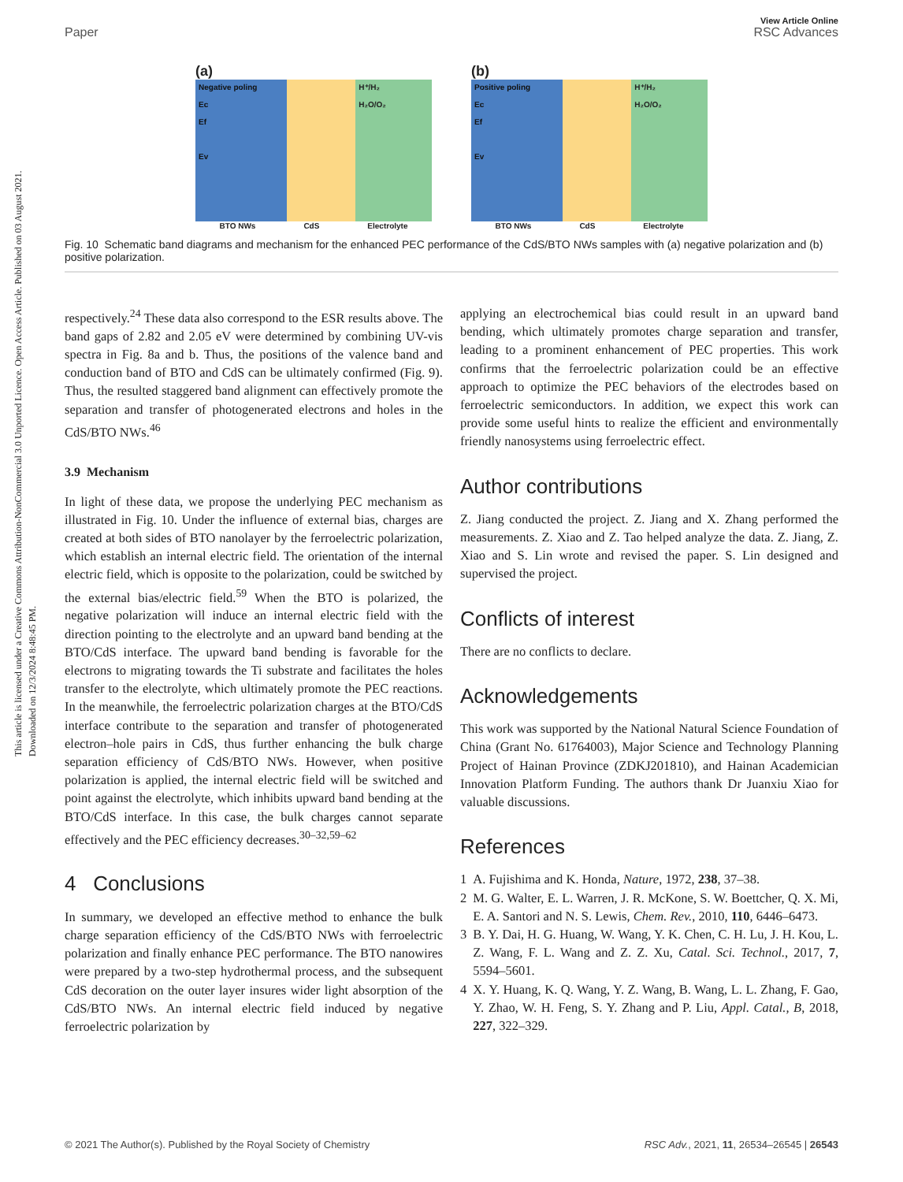This article is licensed under a Creative Commons Attribution-NonCommercial 3.0 Unported Licence. Open Access Article. Published on 03 August 2021. Downloaded on 12/3/2024 8:48:45 PM.
View Article Online
Paper RSC Advances
(a)
Negative poling
Ec
Ef
Ev
H⁺/H₂
H₂O/O₂
BTO NWs CdS Electrolyte
(b)
Positive poling
Ec
Ef
Ev
H⁺/H₂
H₂O/O₂
BTO NWs CdS Electrolyte
Fig. 10 Schematic band diagrams and mechanism for the enhanced PEC performance of the CdS/BTO NWs samples with (a) negative polarization and (b) positive polarization.
respectively.<sup>24</sup> These data also correspond to the ESR results above. The band gaps of 2.82 and 2.05 eV were determined by combining UV-vis spectra in Fig. 8a and b. Thus, the positions of the valence band and conduction band of BTO and CdS can be ultimately confirmed (Fig. 9). Thus, the resulted staggered band alignment can effectively promote the separation and transfer of photogenerated electrons and holes in the CdS/BTO NWs.<sup>46</sup>
3.9 Mechanism
In light of these data, we propose the underlying PEC mechanism as illustrated in Fig. 10. Under the influence of external bias, charges are created at both sides of BTO nanolayer by the ferroelectric polarization, which establish an internal electric field. The orientation of the internal electric field, which is opposite to the polarization, could be switched by the external bias/electric field.<sup>59</sup> When the BTO is polarized, the negative polarization will induce an internal electric field with the direction pointing to the electrolyte and an upward band bending at the BTO/CdS interface. The upward band bending is favorable for the electrons to migrating towards the Ti substrate and facilitates the holes transfer to the electrolyte, which ultimately promote the PEC reactions. In the meanwhile, the ferroelectric polarization charges at the BTO/CdS interface contribute to the separation and transfer of photogenerated electron–hole pairs in CdS, thus further enhancing the bulk charge separation efficiency of CdS/BTO NWs. However, when positive polarization is applied, the internal electric field will be switched and point against the electrolyte, which inhibits upward band bending at the BTO/CdS interface. In this case, the bulk charges cannot separate effectively and the PEC efficiency decreases.<sup>30–32,59–62</sup>
4 Conclusions
In summary, we developed an effective method to enhance the bulk charge separation efficiency of the CdS/BTO NWs with ferroelectric polarization and finally enhance PEC performance. The BTO nanowires were prepared by a two-step hydrothermal process, and the subsequent CdS decoration on the outer layer insures wider light absorption of the CdS/BTO NWs. An internal electric field induced by negative ferroelectric polarization by
applying an electrochemical bias could result in an upward band bending, which ultimately promotes charge separation and transfer, leading to a prominent enhancement of PEC properties. This work confirms that the ferroelectric polarization could be an effective approach to optimize the PEC behaviors of the electrodes based on ferroelectric semiconductors. In addition, we expect this work can provide some useful hints to realize the efficient and environmentally friendly nanosystems using ferroelectric effect.
Author contributions
Z. Jiang conducted the project. Z. Jiang and X. Zhang performed the measurements. Z. Xiao and Z. Tao helped analyze the data. Z. Jiang, Z. Xiao and S. Lin wrote and revised the paper. S. Lin designed and supervised the project.
Conflicts of interest
There are no conflicts to declare.
Acknowledgements
This work was supported by the National Natural Science Foundation of China (Grant No. 61764003), Major Science and Technology Planning Project of Hainan Province (ZDKJ201810), and Hainan Academician Innovation Platform Funding. The authors thank Dr Juanxiu Xiao for valuable discussions.
References
1 A. Fujishima and K. Honda, Nature, 1972, 238, 37–38.
2 M. G. Walter, E. L. Warren, J. R. McKone, S. W. Boettcher, Q. X. Mi, E. A. Santori and N. S. Lewis, Chem. Rev., 2010, 110, 6446–6473.
3 B. Y. Dai, H. G. Huang, W. Wang, Y. K. Chen, C. H. Lu, J. H. Kou, L. Z. Wang, F. L. Wang and Z. Z. Xu, Catal. Sci. Technol., 2017, 7, 5594–5601.
4 X. Y. Huang, K. Q. Wang, Y. Z. Wang, B. Wang, L. L. Zhang, F. Gao, Y. Zhao, W. H. Feng, S. Y. Zhang and P. Liu, Appl. Catal., B, 2018, 227, 322–329.
© 2021 The Author(s). Published by the Royal Society of Chemistry RSC Adv., 2021, 11, 26534–26545 | 26543